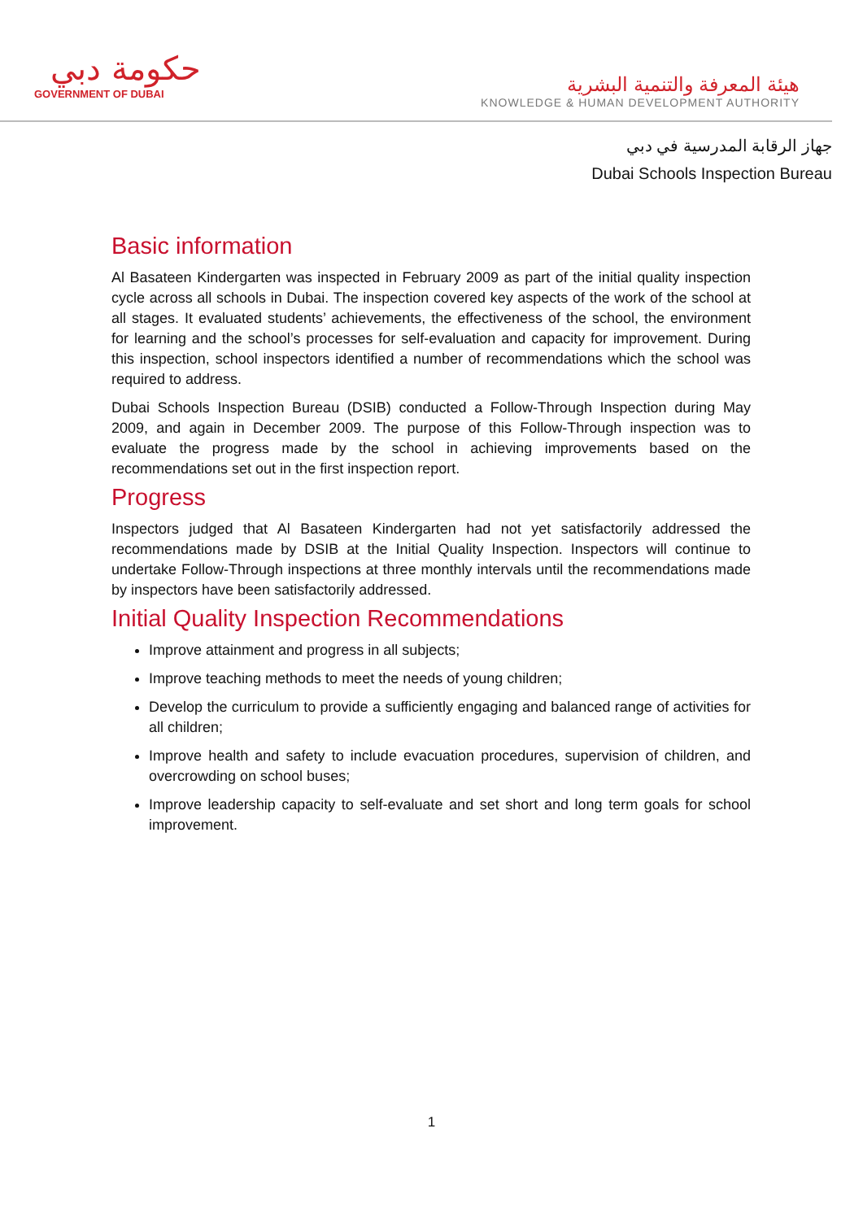حكومة دبي
GOVERNMENT OF DUBAI
هيئة المعرفة والتنمية البشرية
KNOWLEDGE & HUMAN DEVELOPMENT AUTHORITY
جهاز الرقابة المدرسية في دبي
Dubai Schools Inspection Bureau
Basic information
Al Basateen Kindergarten was inspected in February 2009 as part of the initial quality inspection cycle across all schools in Dubai. The inspection covered key aspects of the work of the school at all stages. It evaluated students’ achievements, the effectiveness of the school, the environment for learning and the school’s processes for self-evaluation and capacity for improvement. During this inspection, school inspectors identified a number of recommendations which the school was required to address.
Dubai Schools Inspection Bureau (DSIB) conducted a Follow-Through Inspection during May 2009, and again in December 2009. The purpose of this Follow-Through inspection was to evaluate the progress made by the school in achieving improvements based on the recommendations set out in the first inspection report.
Progress
Inspectors judged that Al Basateen Kindergarten had not yet satisfactorily addressed the recommendations made by DSIB at the Initial Quality Inspection. Inspectors will continue to undertake Follow-Through inspections at three monthly intervals until the recommendations made by inspectors have been satisfactorily addressed.
Initial Quality Inspection Recommendations
Improve attainment and progress in all subjects;
Improve teaching methods to meet the needs of young children;
Develop the curriculum to provide a sufficiently engaging and balanced range of activities for all children;
Improve health and safety to include evacuation procedures, supervision of children, and overcrowding on school buses;
Improve leadership capacity to self-evaluate and set short and long term goals for school improvement.
1